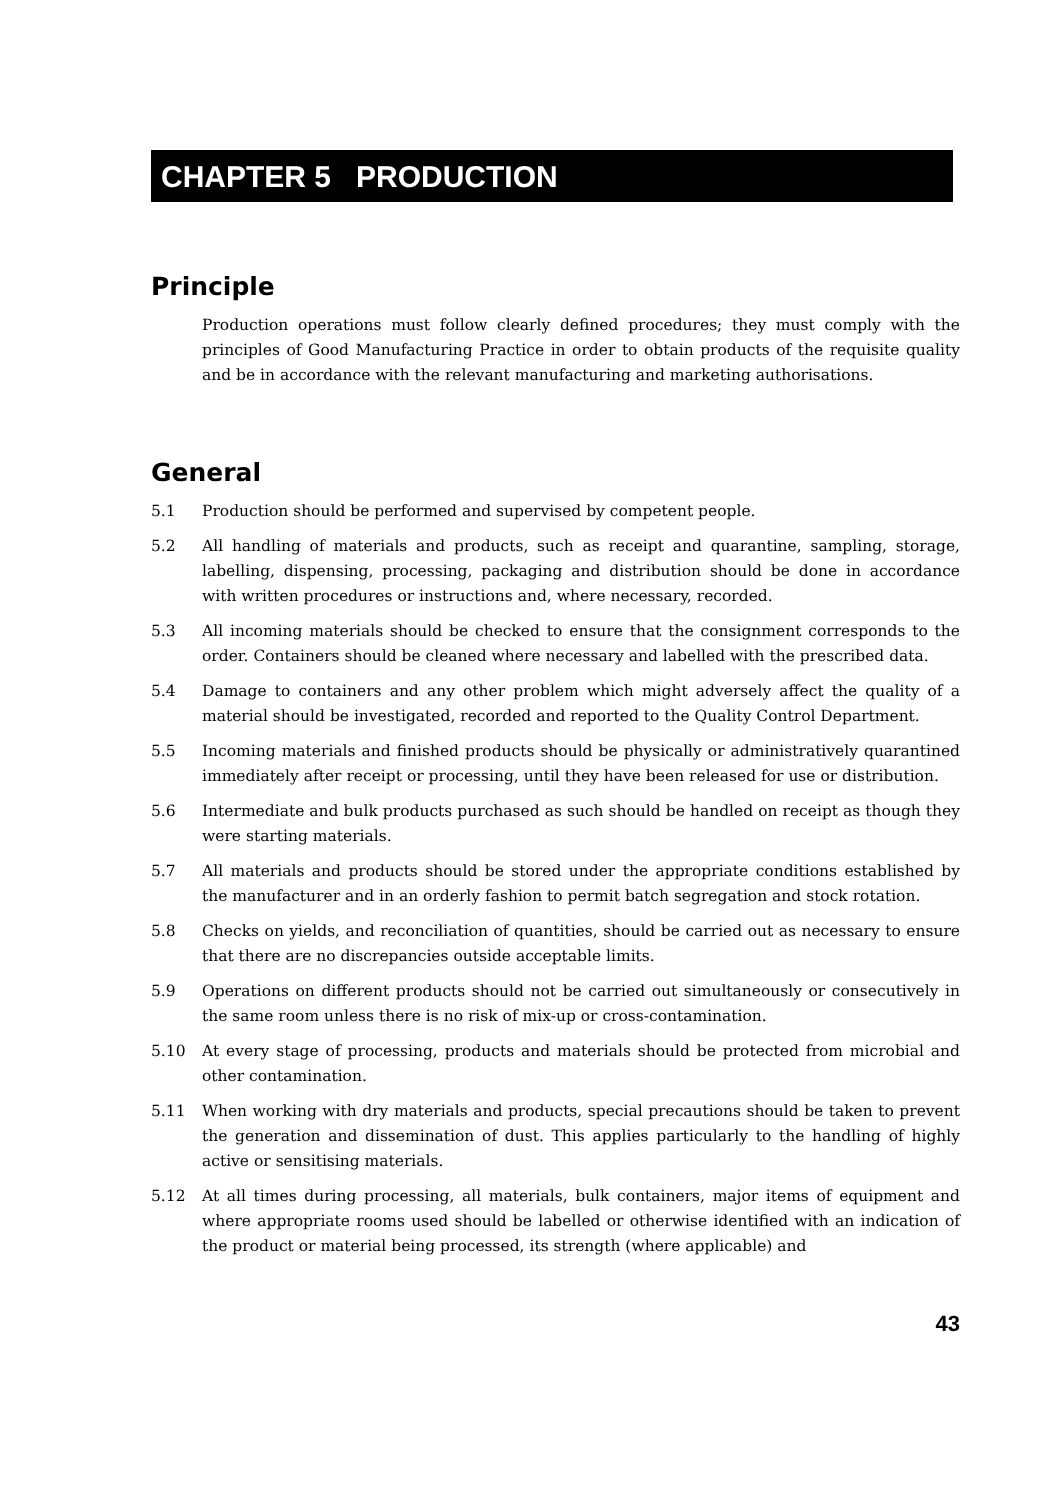CHAPTER 5 PRODUCTION
Principle
Production operations must follow clearly defined procedures; they must comply with the principles of Good Manufacturing Practice in order to obtain products of the requisite quality and be in accordance with the relevant manufacturing and marketing authorisations.
General
5.1 Production should be performed and supervised by competent people.
5.2 All handling of materials and products, such as receipt and quarantine, sampling, storage, labelling, dispensing, processing, packaging and distribution should be done in accordance with written procedures or instructions and, where necessary, recorded.
5.3 All incoming materials should be checked to ensure that the consignment corresponds to the order. Containers should be cleaned where necessary and labelled with the prescribed data.
5.4 Damage to containers and any other problem which might adversely affect the quality of a material should be investigated, recorded and reported to the Quality Control Department.
5.5 Incoming materials and finished products should be physically or administratively quarantined immediately after receipt or processing, until they have been released for use or distribution.
5.6 Intermediate and bulk products purchased as such should be handled on receipt as though they were starting materials.
5.7 All materials and products should be stored under the appropriate conditions established by the manufacturer and in an orderly fashion to permit batch segregation and stock rotation.
5.8 Checks on yields, and reconciliation of quantities, should be carried out as necessary to ensure that there are no discrepancies outside acceptable limits.
5.9 Operations on different products should not be carried out simultaneously or consecutively in the same room unless there is no risk of mix-up or cross-contamination.
5.10 At every stage of processing, products and materials should be protected from microbial and other contamination.
5.11 When working with dry materials and products, special precautions should be taken to prevent the generation and dissemination of dust. This applies particularly to the handling of highly active or sensitising materials.
5.12 At all times during processing, all materials, bulk containers, major items of equipment and where appropriate rooms used should be labelled or otherwise identified with an indication of the product or material being processed, its strength (where applicable) and
43